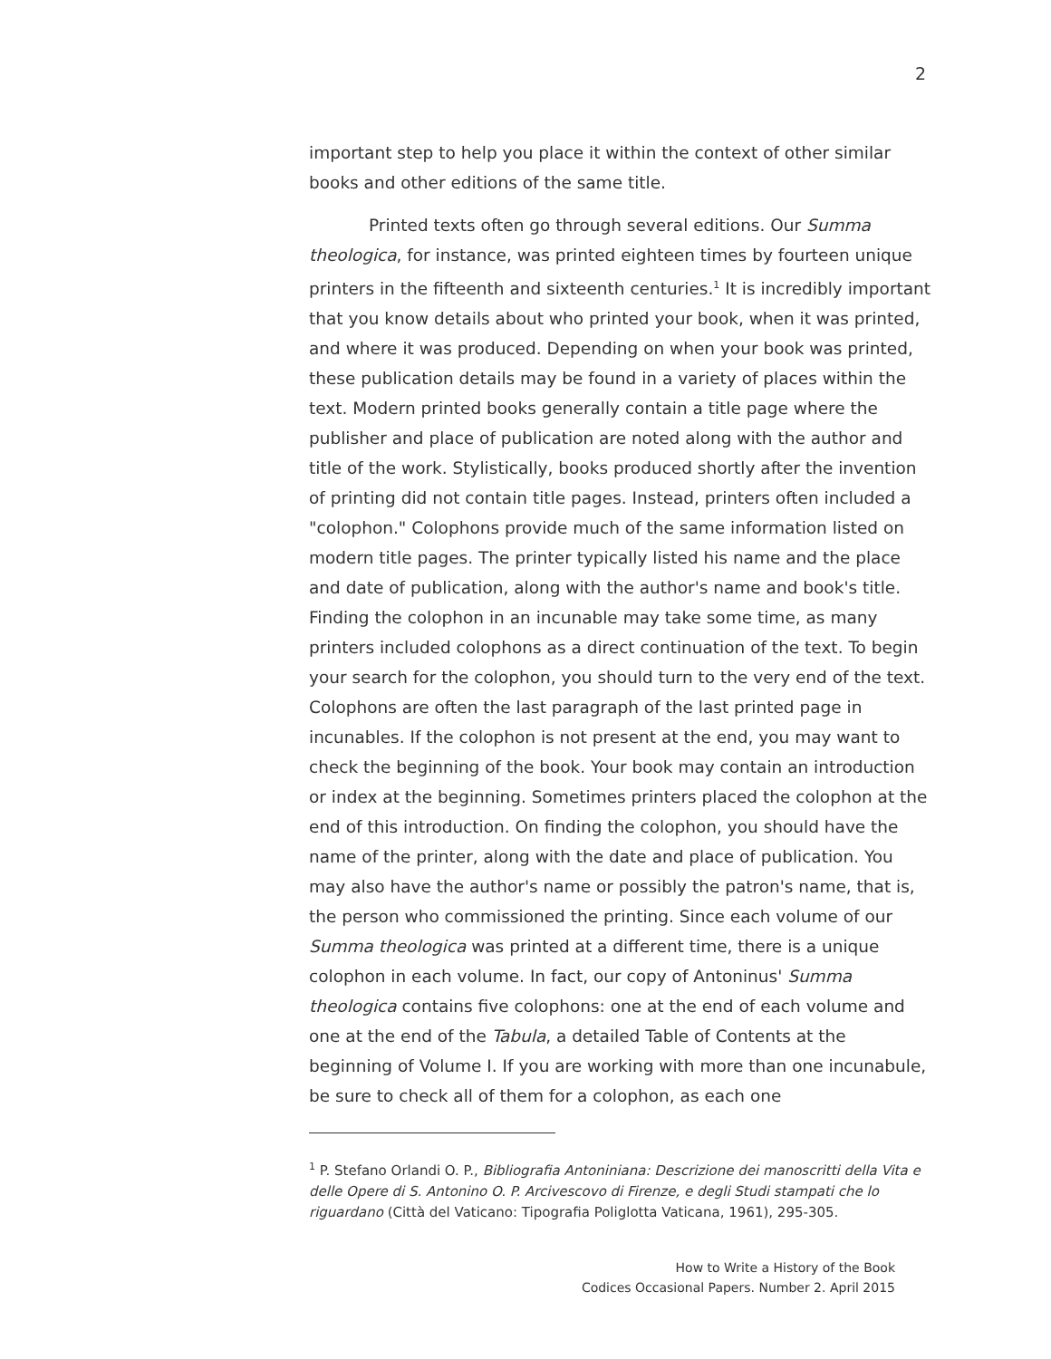2
important step to help you place it within the context of other similar books and other editions of the same title.
Printed texts often go through several editions. Our Summa theologica, for instance, was printed eighteen times by fourteen unique printers in the fifteenth and sixteenth centuries.<sup>1</sup> It is incredibly important that you know details about who printed your book, when it was printed, and where it was produced. Depending on when your book was printed, these publication details may be found in a variety of places within the text. Modern printed books generally contain a title page where the publisher and place of publication are noted along with the author and title of the work. Stylistically, books produced shortly after the invention of printing did not contain title pages. Instead, printers often included a "colophon." Colophons provide much of the same information listed on modern title pages. The printer typically listed his name and the place and date of publication, along with the author's name and book's title. Finding the colophon in an incunable may take some time, as many printers included colophons as a direct continuation of the text. To begin your search for the colophon, you should turn to the very end of the text. Colophons are often the last paragraph of the last printed page in incunables. If the colophon is not present at the end, you may want to check the beginning of the book. Your book may contain an introduction or index at the beginning. Sometimes printers placed the colophon at the end of this introduction. On finding the colophon, you should have the name of the printer, along with the date and place of publication. You may also have the author's name or possibly the patron's name, that is, the person who commissioned the printing. Since each volume of our Summa theologica was printed at a different time, there is a unique colophon in each volume. In fact, our copy of Antoninus' Summa theologica contains five colophons: one at the end of each volume and one at the end of the Tabula, a detailed Table of Contents at the beginning of Volume I. If you are working with more than one incunabule, be sure to check all of them for a colophon, as each one
<sup>1</sup> P. Stefano Orlandi O. P., Bibliografia Antoniniana: Descrizione dei manoscritti della Vita e delle Opere di S. Antonino O. P. Arcivescovo di Firenze, e degli Studi stampati che lo riguardano (Città del Vaticano: Tipografia Poliglotta Vaticana, 1961), 295-305.
How to Write a History of the Book
Codices Occasional Papers. Number 2. April 2015